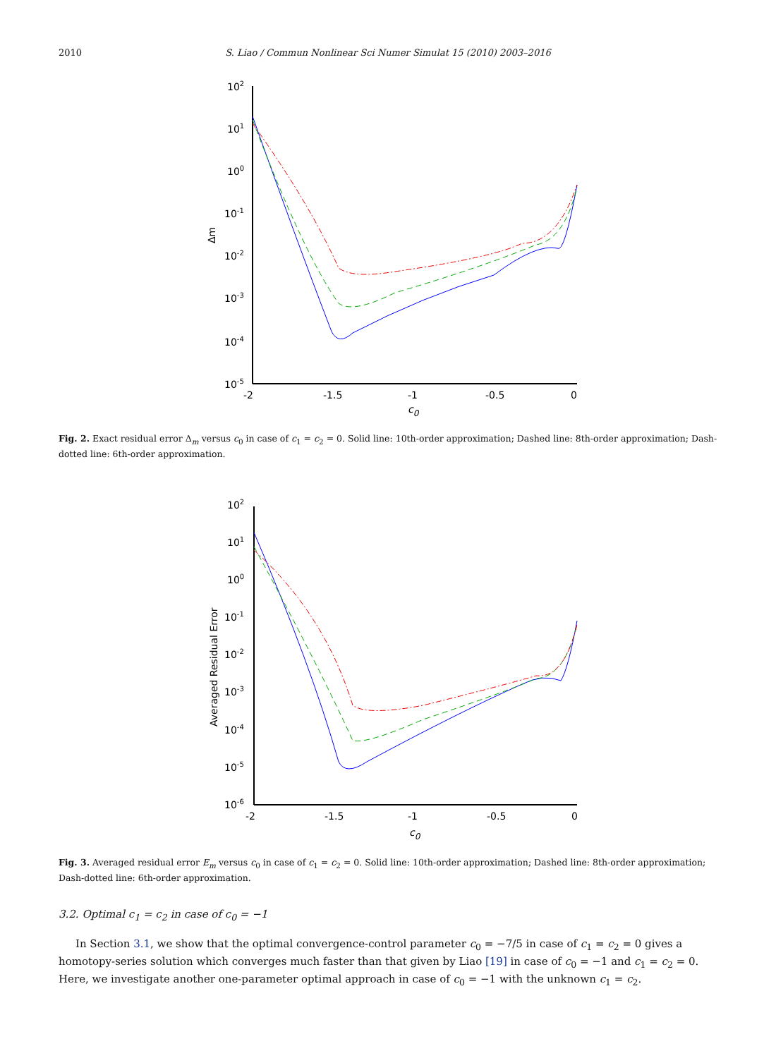2010
S. Liao / Commun Nonlinear Sci Numer Simulat 15 (2010) 2003–2016
102
101
100
10-1
10-2
10-3
10-4
10-5
-2
-1.5
-1
-0.5
0
c0
Δm
Fig. 2. Exact residual error Δ<sub>m</sub> versus c<sub>0</sub> in case of c<sub>1</sub> = c<sub>2</sub> = 0. Solid line: 10th-order approximation; Dashed line: 8th-order approximation; Dash-dotted line: 6th-order approximation.
102
101
100
10-1
10-2
10-3
10-4
10-5
10-6
-2
-1.5
-1
-0.5
0
c0
Averaged Residual Error
Fig. 3. Averaged residual error E<sub>m</sub> versus c<sub>0</sub> in case of c<sub>1</sub> = c<sub>2</sub> = 0. Solid line: 10th-order approximation; Dashed line: 8th-order approximation; Dash-dotted line: 6th-order approximation.
3.2. Optimal c<sub>1</sub> = c<sub>2</sub> in case of c<sub>0</sub> = −1
In Section 3.1, we show that the optimal convergence-control parameter c<sub>0</sub> = −7/5 in case of c<sub>1</sub> = c<sub>2</sub> = 0 gives a homotopy-series solution which converges much faster than that given by Liao [19] in case of c<sub>0</sub> = −1 and c<sub>1</sub> = c<sub>2</sub> = 0. Here, we investigate another one-parameter optimal approach in case of c<sub>0</sub> = −1 with the unknown c<sub>1</sub> = c<sub>2</sub>.